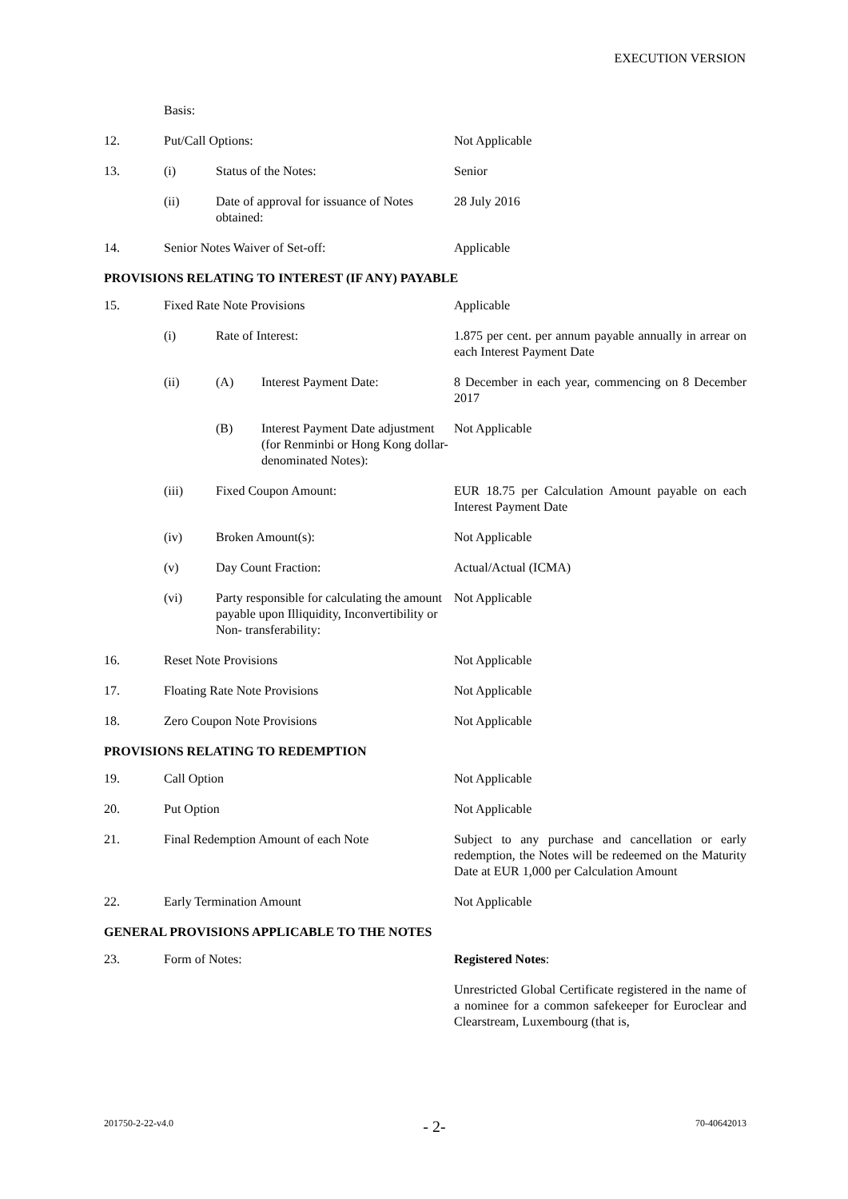EXECUTION VERSION
| | Basis: | | | |
| 12. | Put/Call Options: | | | Not Applicable |
| 13. | (i) | Status of the Notes: | | Senior |
| | (ii) | Date of approval for issuance of Notes obtained: | | 28 July 2016 |
| 14. | Senior Notes Waiver of Set-off: | | | Applicable |
| PROVISIONS RELATING TO INTEREST (IF ANY) PAYABLE | | | | |
| 15. | Fixed Rate Note Provisions | | | Applicable |
| | (i) | Rate of Interest: | | 1.875 per cent. per annum payable annually in arrear on each Interest Payment Date |
| | (ii) | (A) | Interest Payment Date: | 8 December in each year, commencing on 8 December 2017 |
| | | (B) | Interest Payment Date adjustment (for Renminbi or Hong Kong dollar-denominated Notes): | Not Applicable |
| | (iii) | Fixed Coupon Amount: | | EUR 18.75 per Calculation Amount payable on each Interest Payment Date |
| | (iv) | Broken Amount(s): | | Not Applicable |
| | (v) | Day Count Fraction: | | Actual/Actual (ICMA) |
| | (vi) | Party responsible for calculating the amount payable upon Illiquidity, Inconvertibility or Non- transferability: | | Not Applicable |
| 16. | Reset Note Provisions | | | Not Applicable |
| 17. | Floating Rate Note Provisions | | | Not Applicable |
| 18. | Zero Coupon Note Provisions | | | Not Applicable |
| PROVISIONS RELATING TO REDEMPTION | | | | |
| 19. | Call Option | | | Not Applicable |
| 20. | Put Option | | | Not Applicable |
| 21. | Final Redemption Amount of each Note | | | Subject to any purchase and cancellation or early redemption, the Notes will be redeemed on the Maturity Date at EUR 1,000 per Calculation Amount |
| 22. | Early Termination Amount | | | Not Applicable |
| GENERAL PROVISIONS APPLICABLE TO THE NOTES | | | | |
| 23. | Form of Notes: | | | Registered Notes : |
| | | | | Unrestricted Global Certificate registered in the name of a nominee for a common safekeeper for Euroclear and Clearstream, Luxembourg (that is, |
201750-2-22-v4.0 - 2- 70-40642013